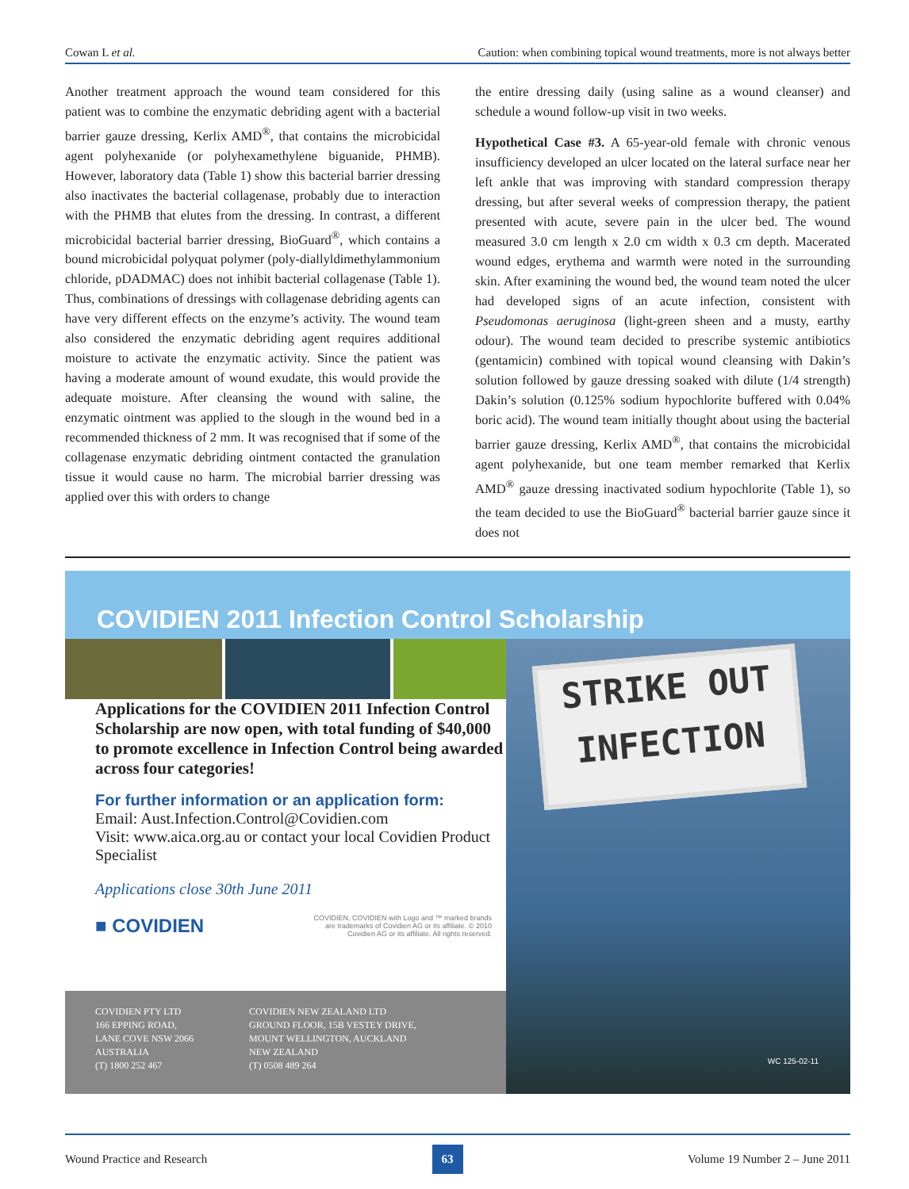Cowan L et al. Caution: when combining topical wound treatments, more is not always better
Another treatment approach the wound team considered for this patient was to combine the enzymatic debriding agent with a bacterial barrier gauze dressing, Kerlix AMD<sup>®</sup>, that contains the microbicidal agent polyhexanide (or polyhexamethylene biguanide, PHMB). However, laboratory data (Table 1) show this bacterial barrier dressing also inactivates the bacterial collagenase, probably due to interaction with the PHMB that elutes from the dressing. In contrast, a different microbicidal bacterial barrier dressing, BioGuard<sup>®</sup>, which contains a bound microbicidal polyquat polymer (poly-diallyldimethylammonium chloride, pDADMAC) does not inhibit bacterial collagenase (Table 1). Thus, combinations of dressings with collagenase debriding agents can have very different effects on the enzyme’s activity. The wound team also considered the enzymatic debriding agent requires additional moisture to activate the enzymatic activity. Since the patient was having a moderate amount of wound exudate, this would provide the adequate moisture. After cleansing the wound with saline, the enzymatic ointment was applied to the slough in the wound bed in a recommended thickness of 2 mm. It was recognised that if some of the collagenase enzymatic debriding ointment contacted the granulation tissue it would cause no harm. The microbial barrier dressing was applied over this with orders to change
the entire dressing daily (using saline as a wound cleanser) and schedule a wound follow-up visit in two weeks.
Hypothetical Case #3. A 65-year-old female with chronic venous insufficiency developed an ulcer located on the lateral surface near her left ankle that was improving with standard compression therapy dressing, but after several weeks of compression therapy, the patient presented with acute, severe pain in the ulcer bed. The wound measured 3.0 cm length x 2.0 cm width x 0.3 cm depth. Macerated wound edges, erythema and warmth were noted in the surrounding skin. After examining the wound bed, the wound team noted the ulcer had developed signs of an acute infection, consistent with Pseudomonas aeruginosa (light-green sheen and a musty, earthy odour). The wound team decided to prescribe systemic antibiotics (gentamicin) combined with topical wound cleansing with Dakin’s solution followed by gauze dressing soaked with dilute (1/4 strength) Dakin’s solution (0.125% sodium hypochlorite buffered with 0.04% boric acid). The wound team initially thought about using the bacterial barrier gauze dressing, Kerlix AMD<sup>®</sup>, that contains the microbicidal agent polyhexanide, but one team member remarked that Kerlix AMD<sup>®</sup> gauze dressing inactivated sodium hypochlorite (Table 1), so the team decided to use the BioGuard<sup>®</sup> bacterial barrier gauze since it does not
COVIDIEN 2011 Infection Control Scholarship
STRIKE OUT
INFECTION
WC 125-02-11
Applications for the COVIDIEN 2011 Infection Control Scholarship are now open, with total funding of $40,000 to promote excellence in Infection Control being awarded across four categories!
For further information or an application form:
Email: Aust.Infection.Control@Covidien.com
Visit: www.aica.org.au or contact your local Covidien Product Specialist
Applications close 30th June 2011
■ COVIDIEN COVIDIEN, COVIDIEN with Logo and ™ marked brands
are trademarks of Covidien AG or its affiliate. © 2010
Covidien AG or its affiliate. All rights reserved.
COVIDIEN PTY LTD
166 EPPING ROAD,
LANE COVE NSW 2066
AUSTRALIA
(T) 1800 252 467
COVIDIEN NEW ZEALAND LTD
GROUND FLOOR, 15B VESTEY DRIVE,
MOUNT WELLINGTON, AUCKLAND
NEW ZEALAND
(T) 0508 489 264
Wound Practice and Research 63 Volume 19 Number 2 – June 2011